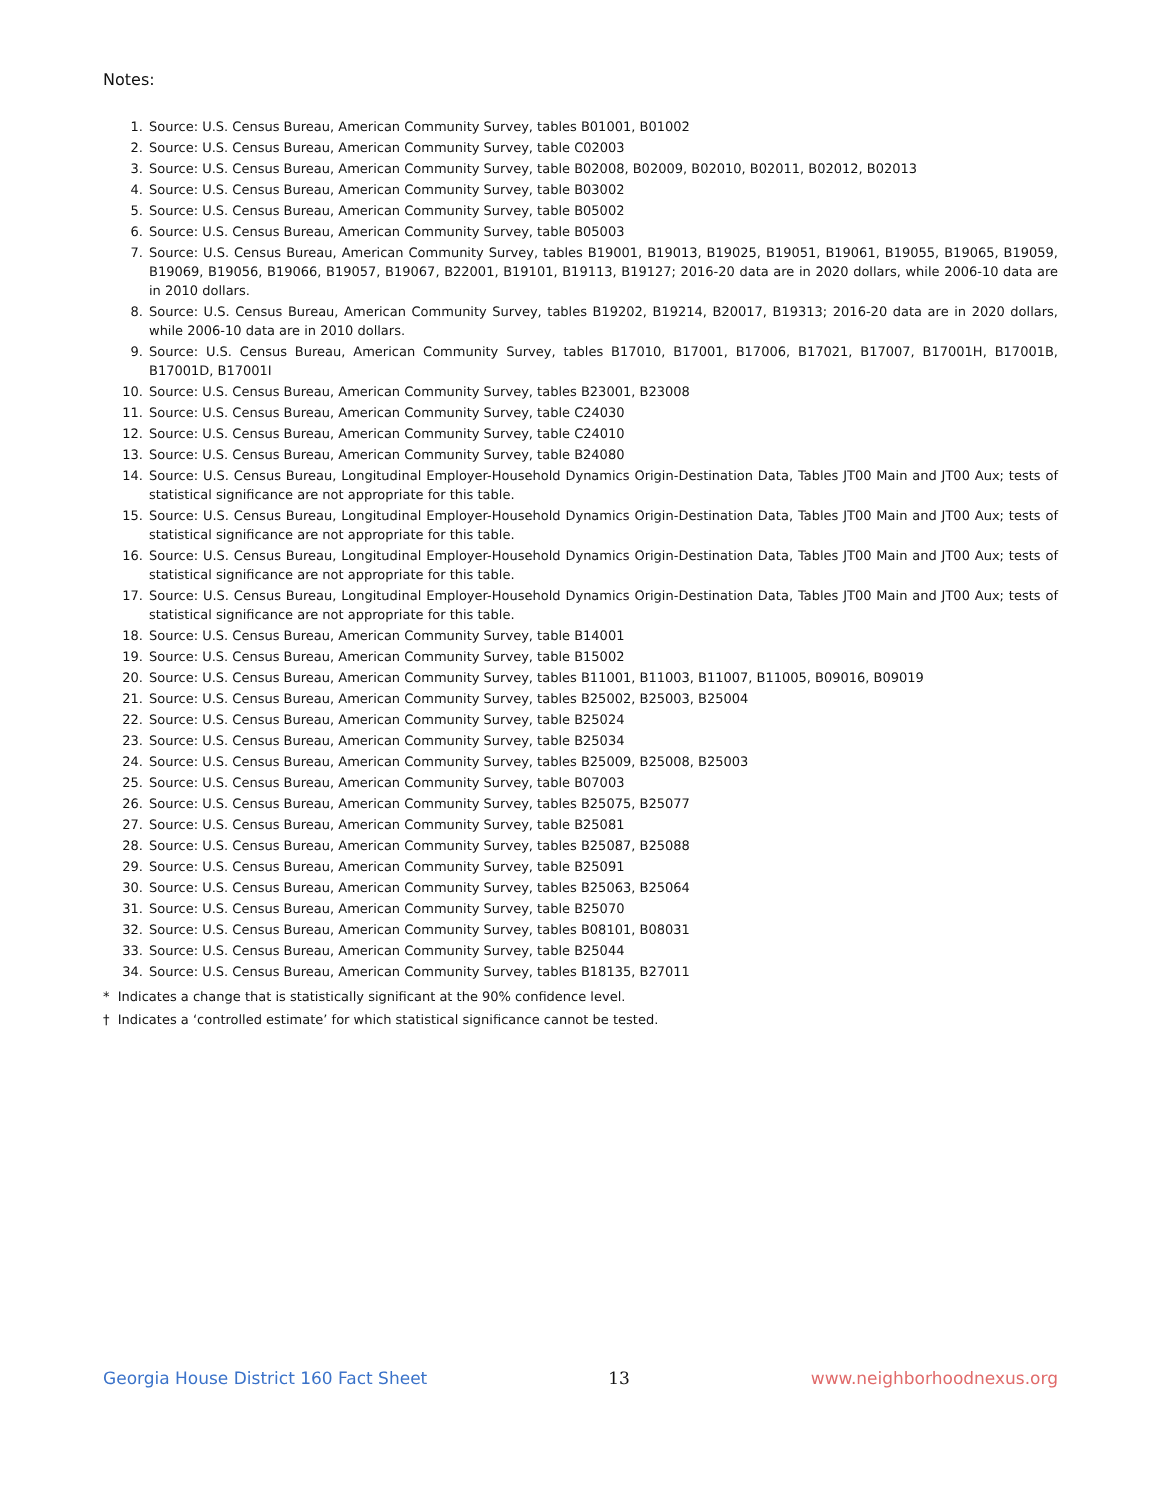Notes:
1. Source: U.S. Census Bureau, American Community Survey, tables B01001, B01002
2. Source: U.S. Census Bureau, American Community Survey, table C02003
3. Source: U.S. Census Bureau, American Community Survey, table B02008, B02009, B02010, B02011, B02012, B02013
4. Source: U.S. Census Bureau, American Community Survey, table B03002
5. Source: U.S. Census Bureau, American Community Survey, table B05002
6. Source: U.S. Census Bureau, American Community Survey, table B05003
7. Source: U.S. Census Bureau, American Community Survey, tables B19001, B19013, B19025, B19051, B19061, B19055, B19065, B19059, B19069, B19056, B19066, B19057, B19067, B22001, B19101, B19113, B19127; 2016-20 data are in 2020 dollars, while 2006-10 data are in 2010 dollars.
8. Source: U.S. Census Bureau, American Community Survey, tables B19202, B19214, B20017, B19313; 2016-20 data are in 2020 dollars, while 2006-10 data are in 2010 dollars.
9. Source: U.S. Census Bureau, American Community Survey, tables B17010, B17001, B17006, B17021, B17007, B17001H, B17001B, B17001D, B17001I
10. Source: U.S. Census Bureau, American Community Survey, tables B23001, B23008
11. Source: U.S. Census Bureau, American Community Survey, table C24030
12. Source: U.S. Census Bureau, American Community Survey, table C24010
13. Source: U.S. Census Bureau, American Community Survey, table B24080
14. Source: U.S. Census Bureau, Longitudinal Employer-Household Dynamics Origin-Destination Data, Tables JT00 Main and JT00 Aux; tests of statistical significance are not appropriate for this table.
15. Source: U.S. Census Bureau, Longitudinal Employer-Household Dynamics Origin-Destination Data, Tables JT00 Main and JT00 Aux; tests of statistical significance are not appropriate for this table.
16. Source: U.S. Census Bureau, Longitudinal Employer-Household Dynamics Origin-Destination Data, Tables JT00 Main and JT00 Aux; tests of statistical significance are not appropriate for this table.
17. Source: U.S. Census Bureau, Longitudinal Employer-Household Dynamics Origin-Destination Data, Tables JT00 Main and JT00 Aux; tests of statistical significance are not appropriate for this table.
18. Source: U.S. Census Bureau, American Community Survey, table B14001
19. Source: U.S. Census Bureau, American Community Survey, table B15002
20. Source: U.S. Census Bureau, American Community Survey, tables B11001, B11003, B11007, B11005, B09016, B09019
21. Source: U.S. Census Bureau, American Community Survey, tables B25002, B25003, B25004
22. Source: U.S. Census Bureau, American Community Survey, table B25024
23. Source: U.S. Census Bureau, American Community Survey, table B25034
24. Source: U.S. Census Bureau, American Community Survey, tables B25009, B25008, B25003
25. Source: U.S. Census Bureau, American Community Survey, table B07003
26. Source: U.S. Census Bureau, American Community Survey, tables B25075, B25077
27. Source: U.S. Census Bureau, American Community Survey, table B25081
28. Source: U.S. Census Bureau, American Community Survey, tables B25087, B25088
29. Source: U.S. Census Bureau, American Community Survey, table B25091
30. Source: U.S. Census Bureau, American Community Survey, tables B25063, B25064
31. Source: U.S. Census Bureau, American Community Survey, table B25070
32. Source: U.S. Census Bureau, American Community Survey, tables B08101, B08031
33. Source: U.S. Census Bureau, American Community Survey, table B25044
34. Source: U.S. Census Bureau, American Community Survey, tables B18135, B27011
* Indicates a change that is statistically significant at the 90% confidence level.
† Indicates a ‘controlled estimate’ for which statistical significance cannot be tested.
Georgia House District 160 Fact Sheet 13 www.neighborhoodnexus.org